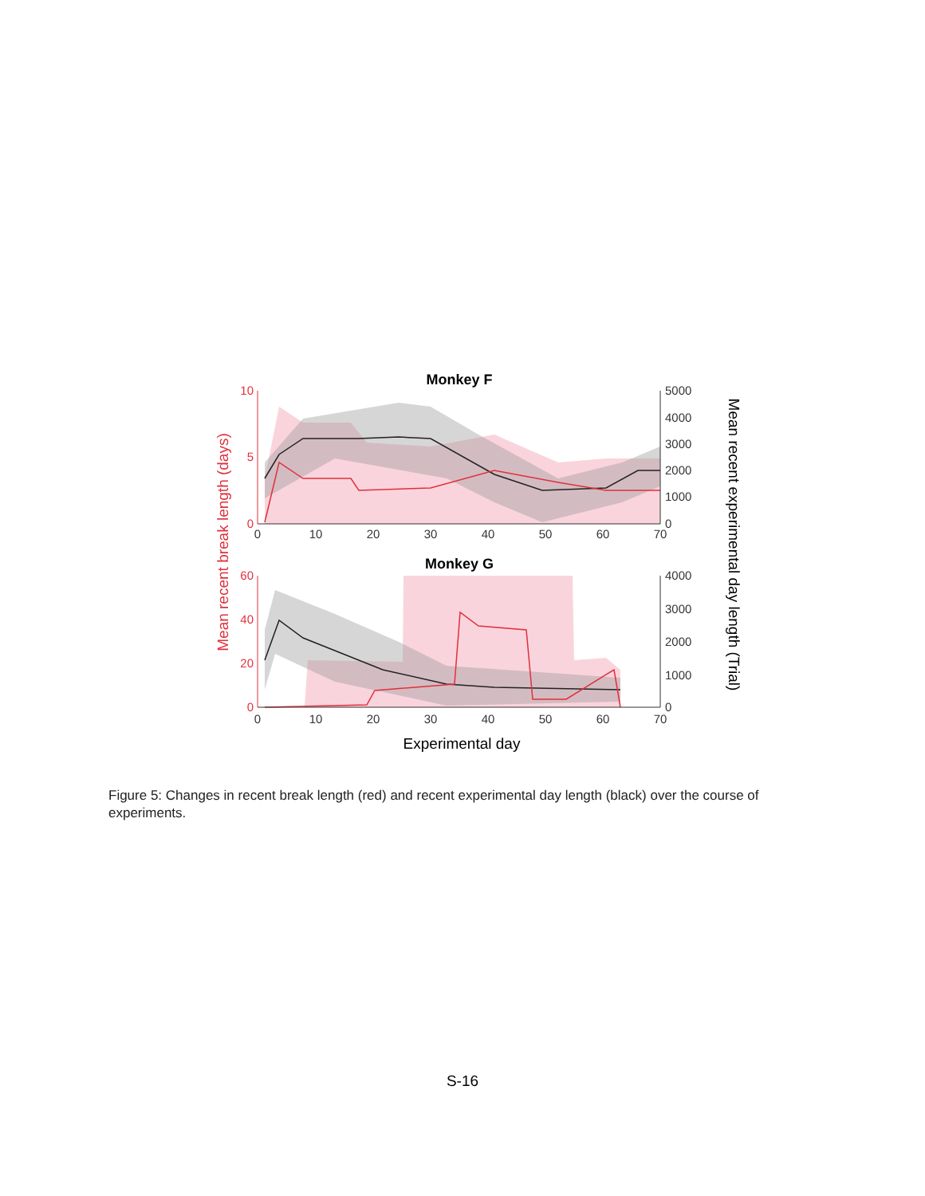Monkey F
Monkey G
10
5
0
60
40
20
0
5000
4000
3000
2000
1000
0
4000
3000
2000
1000
0
0
10
20
30
40
50
60
70
0
10
20
30
40
50
60
70
Experimental day
Mean recent break length (days)
Mean recent experimental day length (Trial)
Figure 5: Changes in recent break length (red) and recent experimental day length (black) over the course of experiments.
S-16